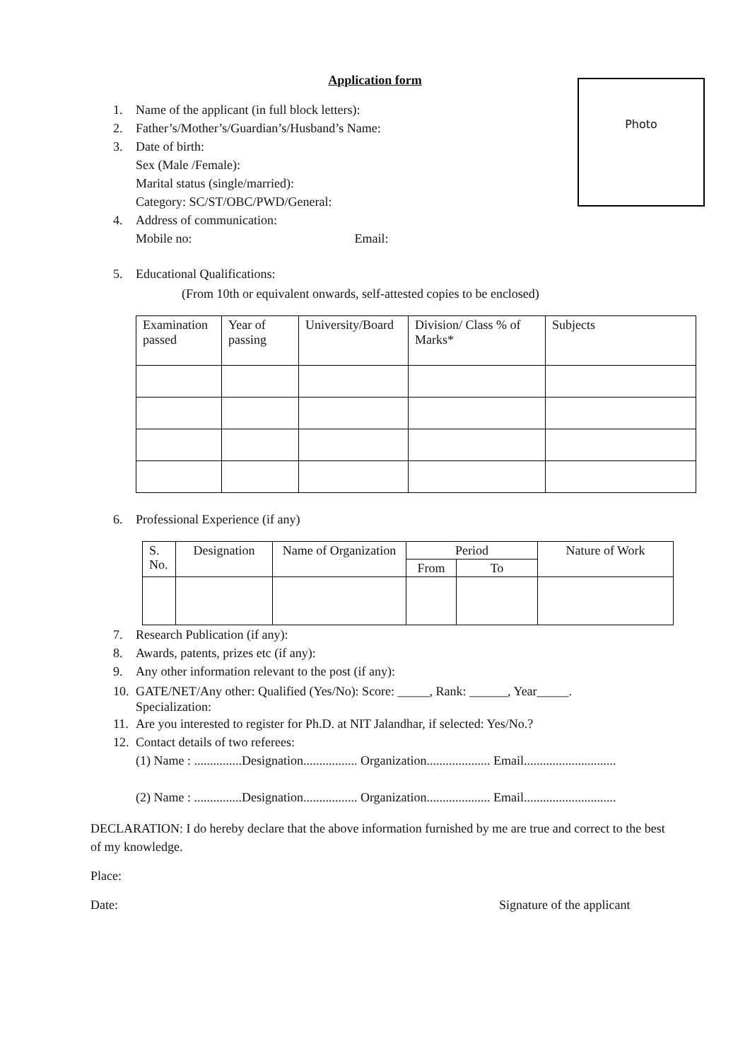Photo
Application form
1. Name of the applicant (in full block letters):
2. Father’s/Mother’s/Guardian’s/Husband’s Name:
3. Date of birth:
Sex (Male /Female):
Marital status (single/married):
Category: SC/ST/OBC/PWD/General:
4. Address of communication:
Mobile no: Email:
5. Educational Qualifications:
(From 10th or equivalent onwards, self-attested copies to be enclosed)
| Examination passed | Year of passing | University/Board | Division/ Class % of Marks* | Subjects |
6. Professional Experience (if any)
| S. No. | Designation | Name of Organization | Period | | Nature of Work |
| | | | From | To | |
7. Research Publication (if any):
8. Awards, patents, prizes etc (if any):
9. Any other information relevant to the post (if any):
10. GATE/NET/Any other: Qualified (Yes/No): Score: _____, Rank: ______, Year_____.
Specialization:
11. Are you interested to register for Ph.D. at NIT Jalandhar, if selected: Yes/No.?
12. Contact details of two referees:
(1) Name : ...............Designation................. Organization.................... Email.............................
(2) Name : ...............Designation................. Organization.................... Email.............................
DECLARATION: I do hereby declare that the above information furnished by me are true and correct to the best of my knowledge.
Place:
Date: Signature of the applicant